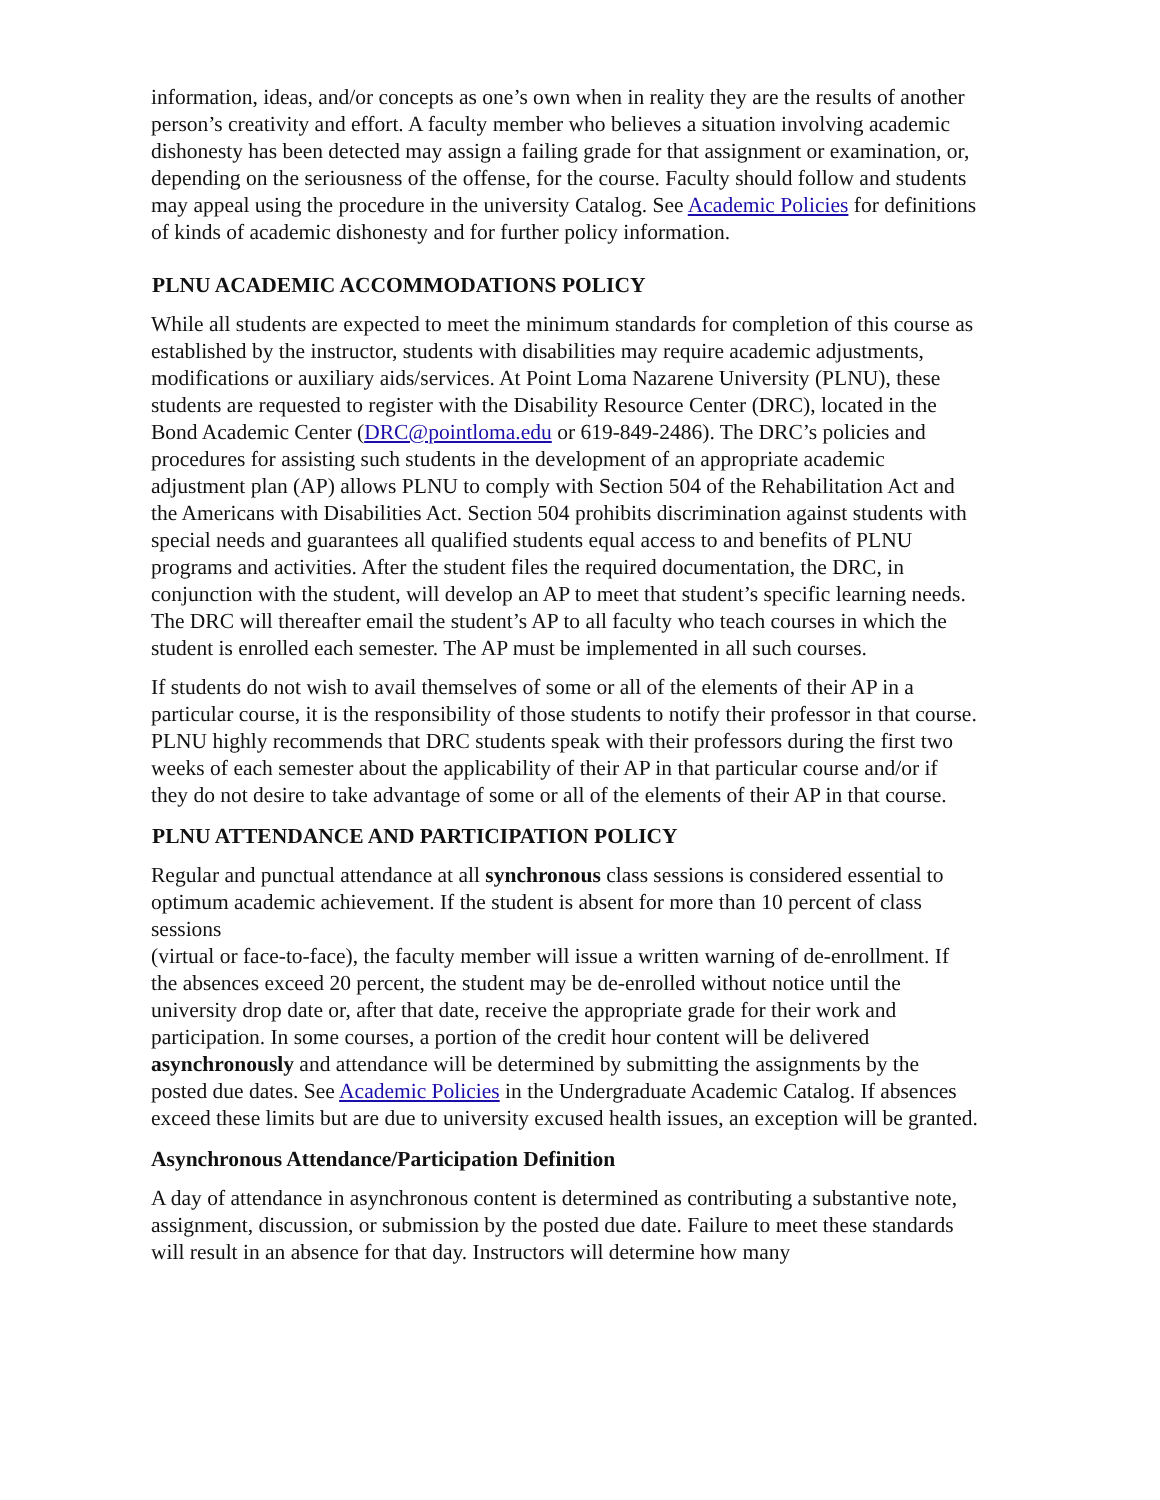information, ideas, and/or concepts as one’s own when in reality they are the results of another person’s creativity and effort. A faculty member who believes a situation involving academic dishonesty has been detected may assign a failing grade for that assignment or examination, or, depending on the seriousness of the offense, for the course. Faculty should follow and students may appeal using the procedure in the university Catalog. See Academic Policies for definitions of kinds of academic dishonesty and for further policy information.
PLNU ACADEMIC ACCOMMODATIONS POLICY
While all students are expected to meet the minimum standards for completion of this course as established by the instructor, students with disabilities may require academic adjustments, modifications or auxiliary aids/services. At Point Loma Nazarene University (PLNU), these students are requested to register with the Disability Resource Center (DRC), located in the Bond Academic Center (DRC@pointloma.edu or 619-849-2486). The DRC’s policies and procedures for assisting such students in the development of an appropriate academic adjustment plan (AP) allows PLNU to comply with Section 504 of the Rehabilitation Act and the Americans with Disabilities Act. Section 504 prohibits discrimination against students with special needs and guarantees all qualified students equal access to and benefits of PLNU programs and activities. After the student files the required documentation, the DRC, in conjunction with the student, will develop an AP to meet that student’s specific learning needs. The DRC will thereafter email the student’s AP to all faculty who teach courses in which the student is enrolled each semester. The AP must be implemented in all such courses.
If students do not wish to avail themselves of some or all of the elements of their AP in a particular course, it is the responsibility of those students to notify their professor in that course. PLNU highly recommends that DRC students speak with their professors during the first two weeks of each semester about the applicability of their AP in that particular course and/or if they do not desire to take advantage of some or all of the elements of their AP in that course.
PLNU ATTENDANCE AND PARTICIPATION POLICY
Regular and punctual attendance at all synchronous class sessions is considered essential to optimum academic achievement. If the student is absent for more than 10 percent of class sessions
(virtual or face-to-face), the faculty member will issue a written warning of de-enrollment. If the absences exceed 20 percent, the student may be de-enrolled without notice until the university drop date or, after that date, receive the appropriate grade for their work and participation. In some courses, a portion of the credit hour content will be delivered asynchronously and attendance will be determined by submitting the assignments by the posted due dates. See Academic Policies in the Undergraduate Academic Catalog. If absences exceed these limits but are due to university excused health issues, an exception will be granted.
Asynchronous Attendance/Participation Definition
A day of attendance in asynchronous content is determined as contributing a substantive note, assignment, discussion, or submission by the posted due date. Failure to meet these standards will result in an absence for that day. Instructors will determine how many